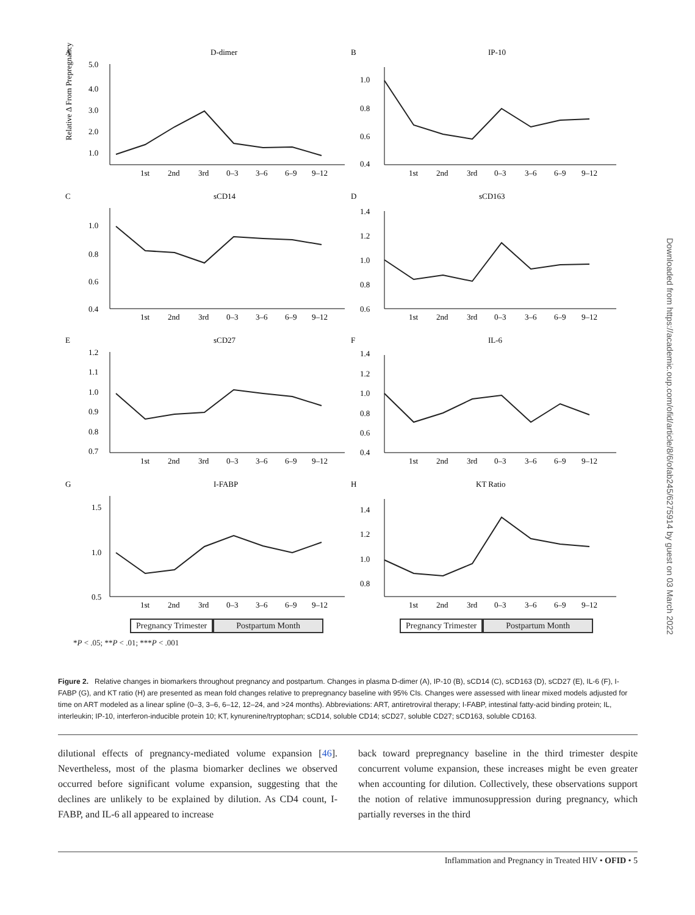A
D-dimer
Relative Δ From Prepregnancy
1st
2nd
3rd
0–3
3–6
6–9
9–12
5.0
4.0
3.0
2.0
1.0
B
IP-10
1.0
0.8
0.6
0.4
1st
2nd
3rd
0–3
3–6
6–9
9–12
C
sCD14
1.0
0.8
0.6
0.4
1st
2nd
3rd
0–3
3–6
6–9
9–12
D
sCD163
1.4
1.2
1.0
0.8
0.6
1st
2nd
3rd
0–3
3–6
6–9
9–12
E
sCD27
1.2
1.1
1.0
0.9
0.8
0.7
1st
2nd
3rd
0–3
3–6
6–9
9–12
F
IL-6
1.4
1.2
1.0
0.8
0.6
0.4
1st
2nd
3rd
0–3
3–6
6–9
9–12
G
I-FABP
1.5
1.0
0.5
1st
2nd
3rd
0–3
3–6
6–9
9–12
H
KT Ratio
1.4
1.2
1.0
0.8
1st
2nd
3rd
0–3
3–6
6–9
9–12
Pregnancy Trimester Postpartum Month
Pregnancy Trimester Postpartum Month
*P < .05; **P < .01; ***P < .001
Figure 2. Relative changes in biomarkers throughout pregnancy and postpartum. Changes in plasma D-dimer (A), IP-10 (B), sCD14 (C), sCD163 (D), sCD27 (E), IL-6 (F), I-FABP (G), and KT ratio (H) are presented as mean fold changes relative to prepregnancy baseline with 95% CIs. Changes were assessed with linear mixed models adjusted for time on ART modeled as a linear spline (0–3, 3–6, 6–12, 12–24, and >24 months). Abbreviations: ART, antiretroviral therapy; I-FABP, intestinal fatty-acid binding protein; IL, interleukin; IP-10, interferon-inducible protein 10; KT, kynurenine/tryptophan; sCD14, soluble CD14; sCD27, soluble CD27; sCD163, soluble CD163.
dilutional effects of pregnancy-mediated volume expansion [46]. Nevertheless, most of the plasma biomarker declines we observed occurred before significant volume expansion, suggesting that the declines are unlikely to be explained by dilution. As CD4 count, I-FABP, and IL-6 all appeared to increase
back toward prepregnancy baseline in the third trimester despite concurrent volume expansion, these increases might be even greater when accounting for dilution. Collectively, these observations support the notion of relative immunosuppression during pregnancy, which partially reverses in the third
Downloaded from https://academic.oup.com/ofid/article/8/6/ofab245/6275914 by guest on 03 March 2022
Inflammation and Pregnancy in Treated HIV • OFID • 5